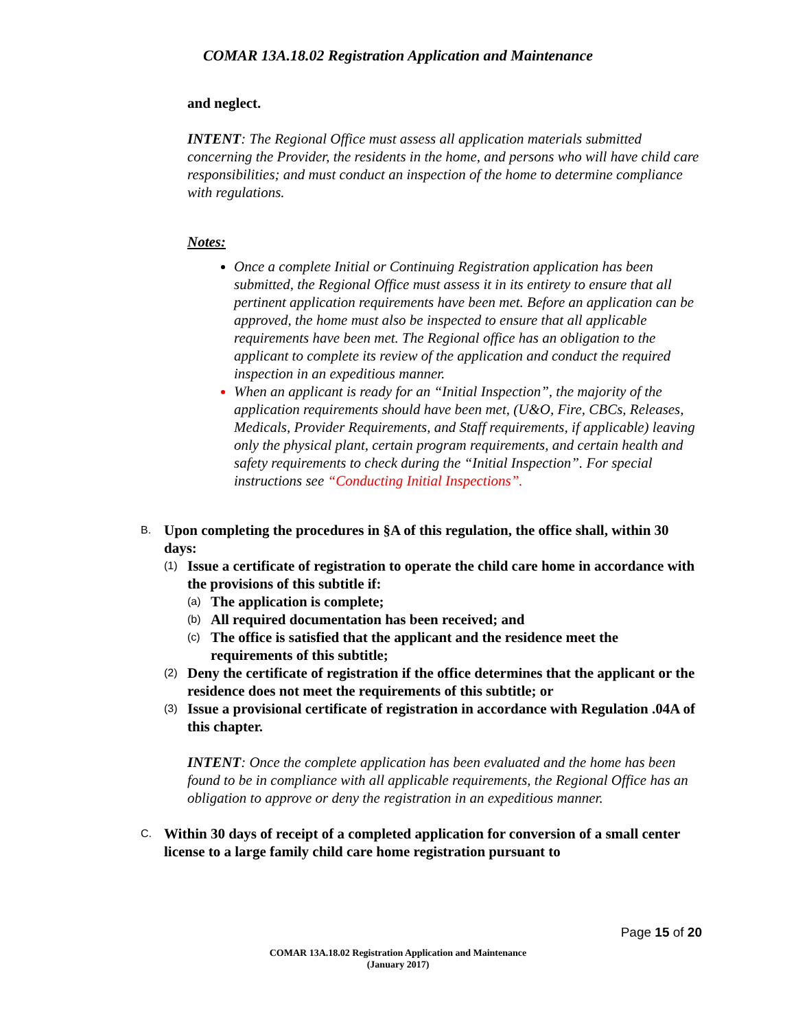COMAR 13A.18.02 Registration Application and Maintenance
and neglect.
INTENT: The Regional Office must assess all application materials submitted concerning the Provider, the residents in the home, and persons who will have child care responsibilities; and must conduct an inspection of the home to determine compliance with regulations.
Notes:
Once a complete Initial or Continuing Registration application has been submitted, the Regional Office must assess it in its entirety to ensure that all pertinent application requirements have been met. Before an application can be approved, the home must also be inspected to ensure that all applicable requirements have been met. The Regional office has an obligation to the applicant to complete its review of the application and conduct the required inspection in an expeditious manner.
When an applicant is ready for an “Initial Inspection”, the majority of the application requirements should have been met, (U&O, Fire, CBCs, Releases, Medicals, Provider Requirements, and Staff requirements, if applicable) leaving only the physical plant, certain program requirements, and certain health and safety requirements to check during the “Initial Inspection”. For special instructions see “Conducting Initial Inspections”.
B. Upon completing the procedures in §A of this regulation, the office shall, within 30 days:
(1) Issue a certificate of registration to operate the child care home in accordance with the provisions of this subtitle if:
(a) The application is complete;
(b) All required documentation has been received; and
(c) The office is satisfied that the applicant and the residence meet the requirements of this subtitle;
(2) Deny the certificate of registration if the office determines that the applicant or the residence does not meet the requirements of this subtitle; or
(3) Issue a provisional certificate of registration in accordance with Regulation .04A of this chapter.
INTENT: Once the complete application has been evaluated and the home has been found to be in compliance with all applicable requirements, the Regional Office has an obligation to approve or deny the registration in an expeditious manner.
C. Within 30 days of receipt of a completed application for conversion of a small center license to a large family child care home registration pursuant to
Page 15 of 20
COMAR 13A.18.02 Registration Application and Maintenance
(January 2017)